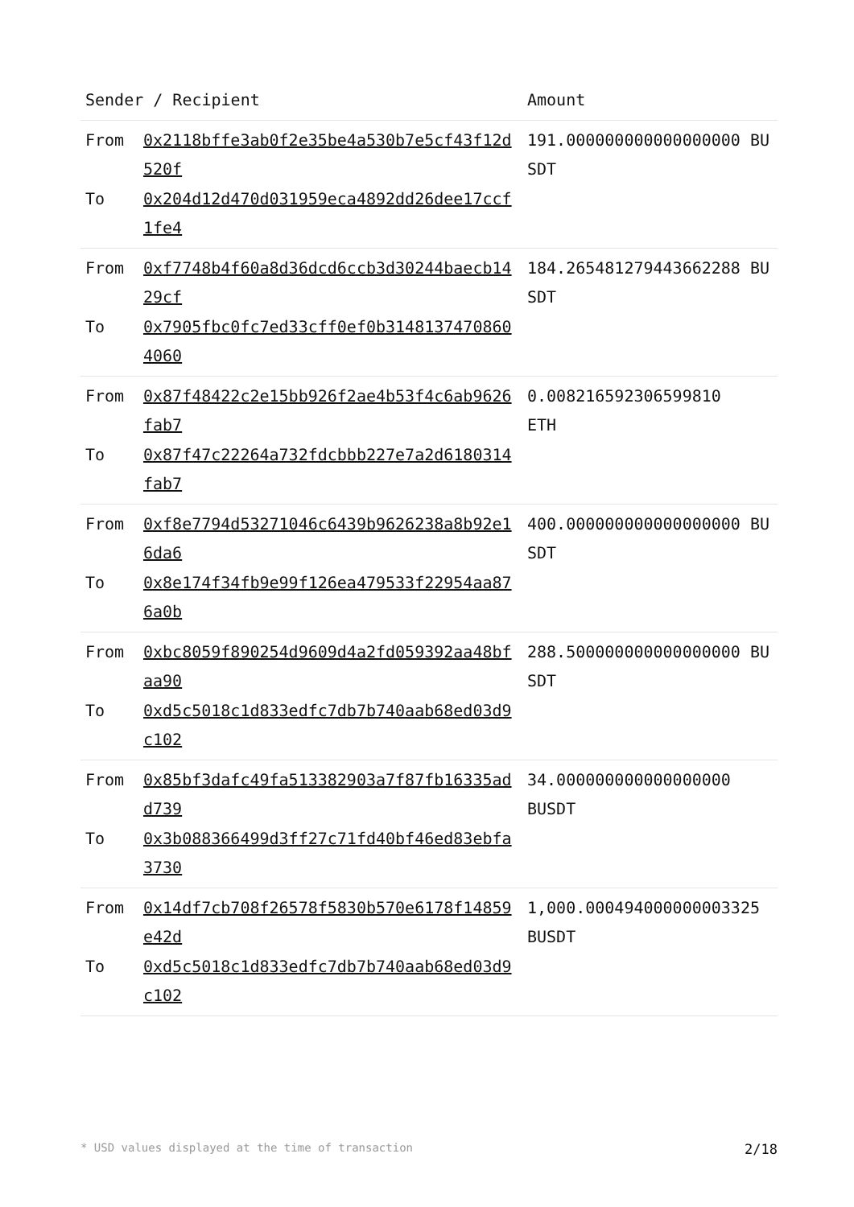| Sender / Recipient | | Amount |
| --- | --- | --- |
| From To | 0x2118bffe3ab0f2e35be4a530b7e5cf43f12d520f 0x204d12d470d031959eca4892dd26dee17ccf1fe4 | 191.000000000000000000 BUSDT |
| From To | 0xf7748b4f60a8d36dcd6ccb3d30244baecb1429cf 0x7905fbc0fc7ed33cff0ef0b31481374708604060 | 184.265481279443662288 BUSDT |
| From To | 0x87f48422c2e15bb926f2ae4b53f4c6ab9626fab7 0x87f47c22264a732fdcbbb227e7a2d6180314fab7 | 0.008216592306599810 ETH |
| From To | 0xf8e7794d53271046c6439b9626238a8b92e16da6 0x8e174f34fb9e99f126ea479533f22954aa876a0b | 400.000000000000000000 BUSDT |
| From To | 0xbc8059f890254d9609d4a2fd059392aa48bfaa90 0xd5c5018c1d833edfc7db7b740aab68ed03d9c102 | 288.500000000000000000 BUSDT |
| From To | 0x85bf3dafc49fa513382903a7f87fb16335add739 0x3b088366499d3ff27c71fd40bf46ed83ebfa3730 | 34.000000000000000000 BUSDT |
| From To | 0x14df7cb708f26578f5830b570e6178f14859e42d 0xd5c5018c1d833edfc7db7b740aab68ed03d9c102 | 1,000.000494000000003325 BUSDT |
* USD values displayed at the time of transaction 2/18